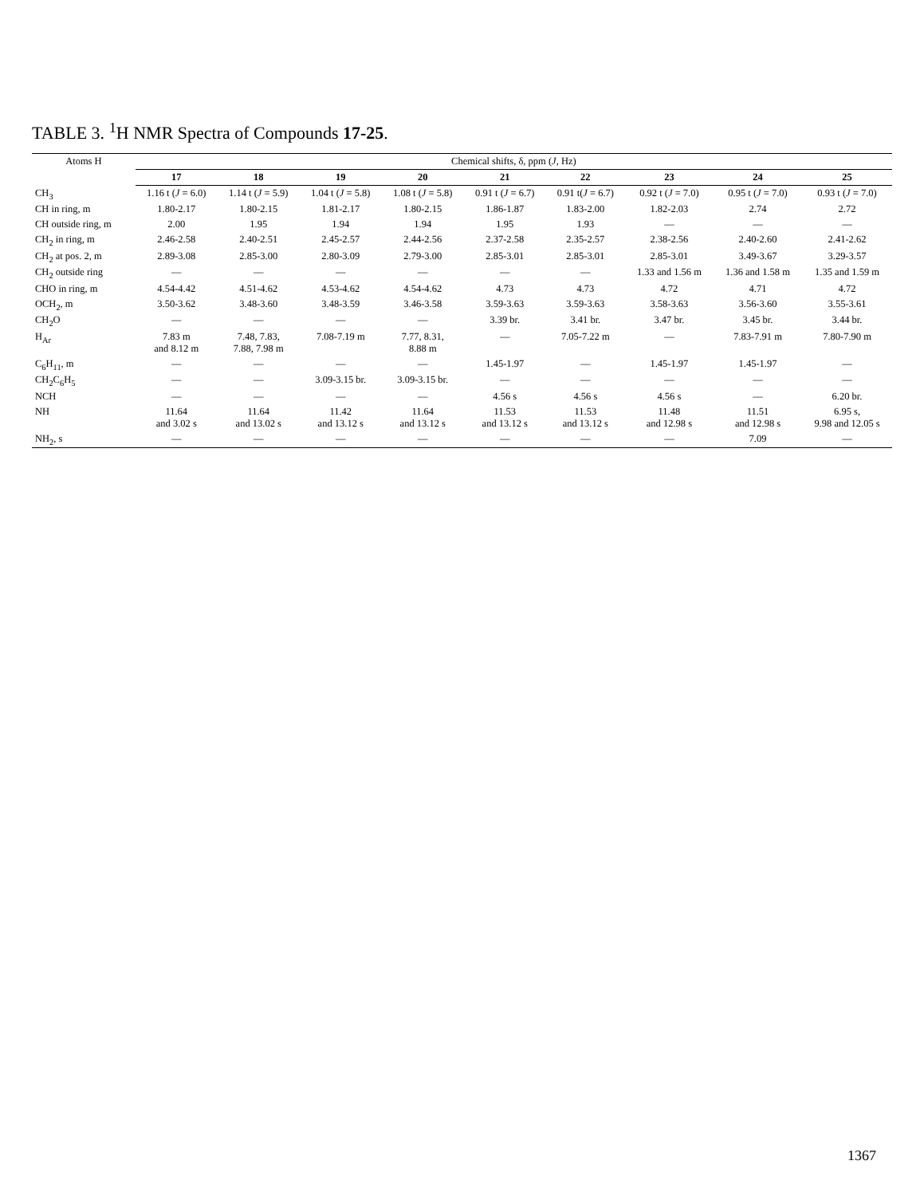TABLE 3. <sup>1</sup>H NMR Spectra of Compounds 17-25.
| Atoms H | Chemical shifts, δ, ppm ( J , Hz) | | | | | | | | |
| --- | --- | --- | --- | --- | --- | --- | --- | --- | --- |
| | 17 | 18 | 19 | 20 | 21 | 22 | 23 | 24 | 25 |
| CH<sub>3</sub> | 1.16 t ( J = 6.0) | 1.14 t ( J = 5.9) | 1.04 t ( J = 5.8) | 1.08 t ( J = 5.8) | 0.91 t ( J = 6.7) | 0.91 t( J = 6.7) | 0.92 t ( J = 7.0) | 0.95 t ( J = 7.0) | 0.93 t ( J = 7.0) |
| CH in ring, m | 1.80-2.17 | 1.80-2.15 | 1.81-2.17 | 1.80-2.15 | 1.86-1.87 | 1.83-2.00 | 1.82-2.03 | 2.74 | 2.72 |
| CH outside ring, m | 2.00 | 1.95 | 1.94 | 1.94 | 1.95 | 1.93 | — | — | — |
| CH<sub>2</sub> in ring, m | 2.46-2.58 | 2.40-2.51 | 2.45-2.57 | 2.44-2.56 | 2.37-2.58 | 2.35-2.57 | 2.38-2.56 | 2.40-2.60 | 2.41-2.62 |
| CH<sub>2</sub> at pos. 2, m | 2.89-3.08 | 2.85-3.00 | 2.80-3.09 | 2.79-3.00 | 2.85-3.01 | 2.85-3.01 | 2.85-3.01 | 3.49-3.67 | 3.29-3.57 |
| CH<sub>2</sub> outside ring | — | — | — | — | — | — | 1.33 and 1.56 m | 1.36 and 1.58 m | 1.35 and 1.59 m |
| CHO in ring, m | 4.54-4.42 | 4.51-4.62 | 4.53-4.62 | 4.54-4.62 | 4.73 | 4.73 | 4.72 | 4.71 | 4.72 |
| OCH<sub>2</sub>, m | 3.50-3.62 | 3.48-3.60 | 3.48-3.59 | 3.46-3.58 | 3.59-3.63 | 3.59-3.63 | 3.58-3.63 | 3.56-3.60 | 3.55-3.61 |
| CH<sub>2</sub>O | — | — | — | — | 3.39 br. | 3.41 br. | 3.47 br. | 3.45 br. | 3.44 br. |
| H<sub>Ar</sub> | 7.83 m and 8.12 m | 7.48, 7.83, 7.88, 7.98 m | 7.08-7.19 m | 7.77, 8.31, 8.88 m | — | 7.05-7.22 m | — | 7.83-7.91 m | 7.80-7.90 m |
| C<sub>6</sub>H<sub>11</sub>, m | — | — | — | — | 1.45-1.97 | — | 1.45-1.97 | 1.45-1.97 | — |
| CH<sub>2</sub>C<sub>6</sub>H<sub>5</sub> | — | — | 3.09-3.15 br. | 3.09-3.15 br. | — | — | — | — | — |
| NCH | — | — | — | — | 4.56 s | 4.56 s | 4.56 s | — | 6.20 br. |
| NH | 11.64 and 3.02 s | 11.64 and 13.02 s | 11.42 and 13.12 s | 11.64 and 13.12 s | 11.53 and 13.12 s | 11.53 and 13.12 s | 11.48 and 12.98 s | 11.51 and 12.98 s | 6.95 s, 9.98 and 12.05 s |
| NH<sub>2</sub>, s | — | — | — | — | — | — | — | 7.09 | — |
1367